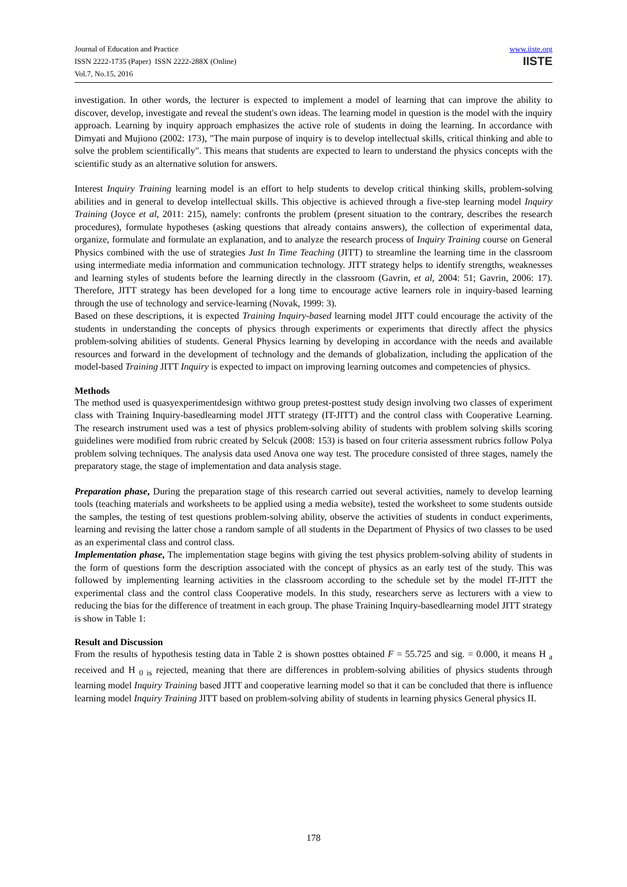Journal of Education and Practice
ISSN 2222-1735 (Paper) ISSN 2222-288X (Online)
Vol.7, No.15, 2016
www.iiste.org
IISTE
investigation. In other words, the lecturer is expected to implement a model of learning that can improve the ability to discover, develop, investigate and reveal the student's own ideas. The learning model in question is the model with the inquiry approach. Learning by inquiry approach emphasizes the active role of students in doing the learning. In accordance with Dimyati and Mujiono (2002: 173), "The main purpose of inquiry is to develop intellectual skills, critical thinking and able to solve the problem scientifically". This means that students are expected to learn to understand the physics concepts with the scientific study as an alternative solution for answers.
Interest Inquiry Training learning model is an effort to help students to develop critical thinking skills, problem-solving abilities and in general to develop intellectual skills. This objective is achieved through a five-step learning model Inquiry Training (Joyce et al, 2011: 215), namely: confronts the problem (present situation to the contrary, describes the research procedures), formulate hypotheses (asking questions that already contains answers), the collection of experimental data, organize, formulate and formulate an explanation, and to analyze the research process of Inquiry Training course on General Physics combined with the use of strategies Just In Time Teaching (JITT) to streamline the learning time in the classroom using intermediate media information and communication technology. JITT strategy helps to identify strengths, weaknesses and learning styles of students before the learning directly in the classroom (Gavrin, et al, 2004: 51; Gavrin, 2006: 17). Therefore, JITT strategy has been developed for a long time to encourage active learners role in inquiry-based learning through the use of technology and service-learning (Novak, 1999: 3).
Based on these descriptions, it is expected Training Inquiry-based learning model JITT could encourage the activity of the students in understanding the concepts of physics through experiments or experiments that directly affect the physics problem-solving abilities of students. General Physics learning by developing in accordance with the needs and available resources and forward in the development of technology and the demands of globalization, including the application of the model-based Training JITT Inquiry is expected to impact on improving learning outcomes and competencies of physics.
Methods
The method used is quasyexperimentdesign withtwo group pretest-posttest study design involving two classes of experiment class with Training Inquiry-basedlearning model JITT strategy (IT-JITT) and the control class with Cooperative Learning. The research instrument used was a test of physics problem-solving ability of students with problem solving skills scoring guidelines were modified from rubric created by Selcuk (2008: 153) is based on four criteria assessment rubrics follow Polya problem solving techniques. The analysis data used Anova one way test. The procedure consisted of three stages, namely the preparatory stage, the stage of implementation and data analysis stage.
Preparation phase, During the preparation stage of this research carried out several activities, namely to develop learning tools (teaching materials and worksheets to be applied using a media website), tested the worksheet to some students outside the samples, the testing of test questions problem-solving ability, observe the activities of students in conduct experiments, learning and revising the latter chose a random sample of all students in the Department of Physics of two classes to be used as an experimental class and control class.
Implementation phase, The implementation stage begins with giving the test physics problem-solving ability of students in the form of questions form the description associated with the concept of physics as an early test of the study. This was followed by implementing learning activities in the classroom according to the schedule set by the model IT-JITT the experimental class and the control class Cooperative models. In this study, researchers serve as lecturers with a view to reducing the bias for the difference of treatment in each group. The phase Training Inquiry-basedlearning model JITT strategy is show in Table 1:
Result and Discussion
From the results of hypothesis testing data in Table 2 is shown posttes obtained F = 55.725 and sig. = 0.000, it means H <sub>a</sub> received and H <sub>0 is</sub> rejected, meaning that there are differences in problem-solving abilities of physics students through learning model Inquiry Training based JITT and cooperative learning model so that it can be concluded that there is influence learning model Inquiry Training JITT based on problem-solving ability of students in learning physics General physics II.
178